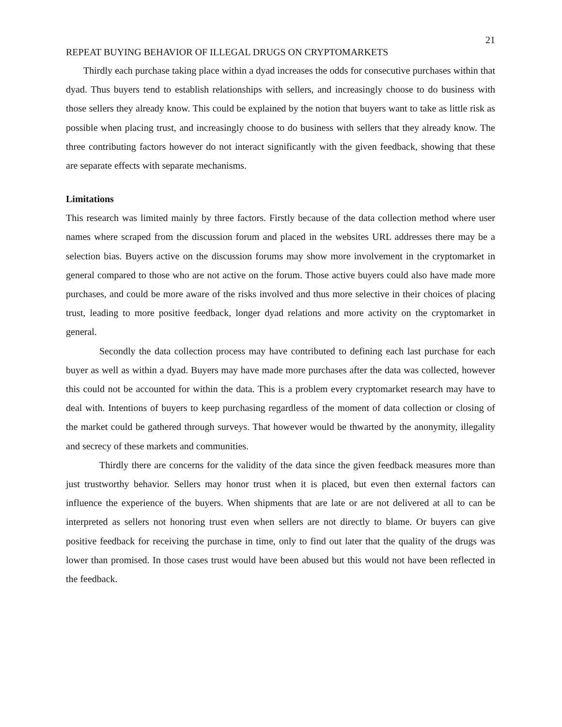21
REPEAT BUYING BEHAVIOR OF ILLEGAL DRUGS ON CRYPTOMARKETS
Thirdly each purchase taking place within a dyad increases the odds for consecutive purchases within that dyad. Thus buyers tend to establish relationships with sellers, and increasingly choose to do business with those sellers they already know. This could be explained by the notion that buyers want to take as little risk as possible when placing trust, and increasingly choose to do business with sellers that they already know. The three contributing factors however do not interact significantly with the given feedback, showing that these are separate effects with separate mechanisms.
Limitations
This research was limited mainly by three factors. Firstly because of the data collection method where user names where scraped from the discussion forum and placed in the websites URL addresses there may be a selection bias. Buyers active on the discussion forums may show more involvement in the cryptomarket in general compared to those who are not active on the forum. Those active buyers could also have made more purchases, and could be more aware of the risks involved and thus more selective in their choices of placing trust, leading to more positive feedback, longer dyad relations and more activity on the cryptomarket in general.
Secondly the data collection process may have contributed to defining each last purchase for each buyer as well as within a dyad. Buyers may have made more purchases after the data was collected, however this could not be accounted for within the data. This is a problem every cryptomarket research may have to deal with. Intentions of buyers to keep purchasing regardless of the moment of data collection or closing of the market could be gathered through surveys. That however would be thwarted by the anonymity, illegality and secrecy of these markets and communities.
Thirdly there are concerns for the validity of the data since the given feedback measures more than just trustworthy behavior. Sellers may honor trust when it is placed, but even then external factors can influence the experience of the buyers. When shipments that are late or are not delivered at all to can be interpreted as sellers not honoring trust even when sellers are not directly to blame. Or buyers can give positive feedback for receiving the purchase in time, only to find out later that the quality of the drugs was lower than promised. In those cases trust would have been abused but this would not have been reflected in the feedback.